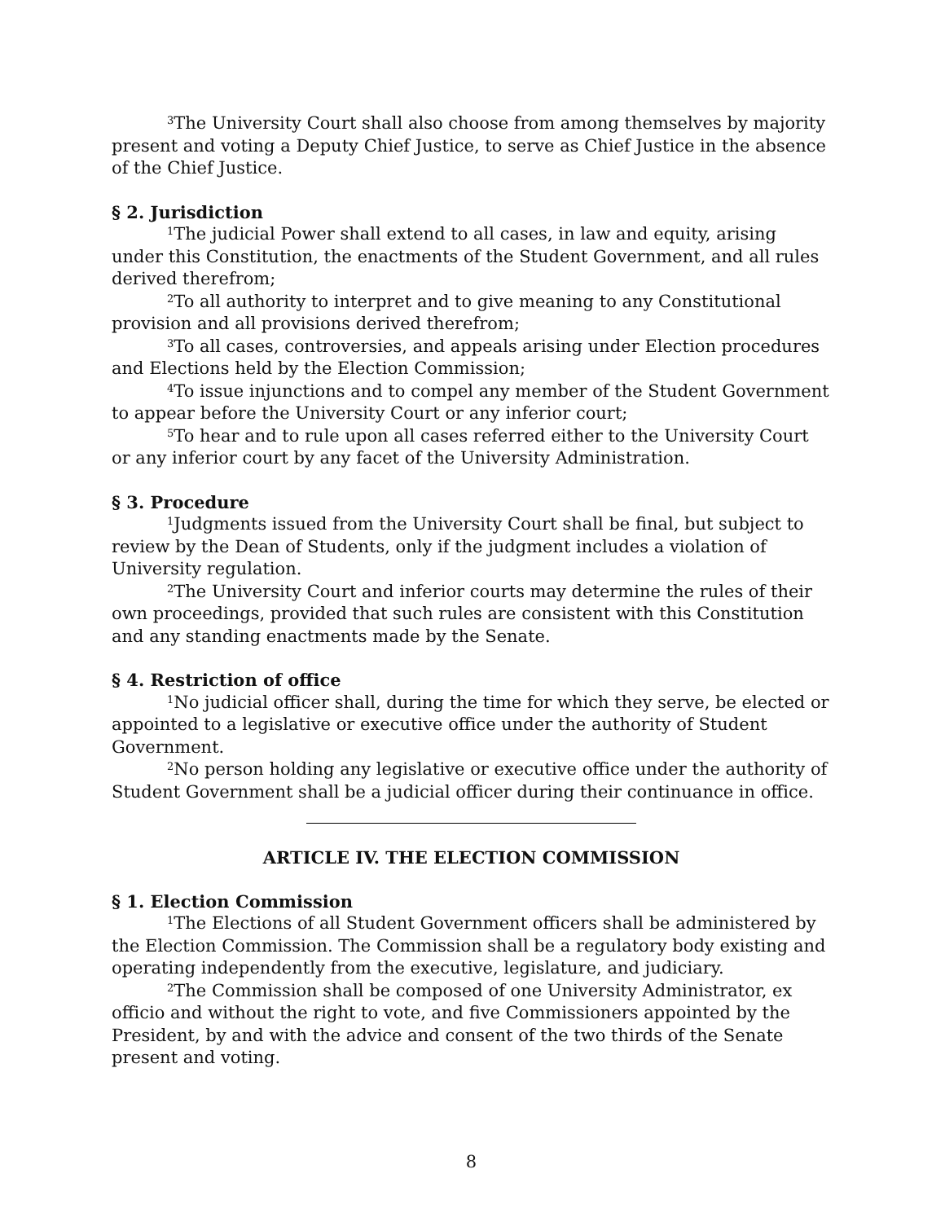<sup>3</sup> The University Court shall also choose from among themselves by majority present and voting a Deputy Chief Justice, to serve as Chief Justice in the absence of the Chief Justice.
§ 2. Jurisdiction
<sup>1</sup> The judicial Power shall extend to all cases, in law and equity, arising under this Constitution, the enactments of the Student Government, and all rules derived therefrom;
<sup>2</sup> To all authority to interpret and to give meaning to any Constitutional provision and all provisions derived therefrom;
<sup>3</sup> To all cases, controversies, and appeals arising under Election procedures and Elections held by the Election Commission;
<sup>4</sup> To issue injunctions and to compel any member of the Student Government to appear before the University Court or any inferior court;
<sup>5</sup> To hear and to rule upon all cases referred either to the University Court or any inferior court by any facet of the University Administration.
§ 3. Procedure
<sup>1</sup> Judgments issued from the University Court shall be final, but subject to review by the Dean of Students, only if the judgment includes a violation of University regulation.
<sup>2</sup> The University Court and inferior courts may determine the rules of their own proceedings, provided that such rules are consistent with this Constitution and any standing enactments made by the Senate.
§ 4. Restriction of office
<sup>1</sup> No judicial officer shall, during the time for which they serve, be elected or appointed to a legislative or executive office under the authority of Student Government.
<sup>2</sup> No person holding any legislative or executive office under the authority of Student Government shall be a judicial officer during their continuance in office.
ARTICLE IV. THE ELECTION COMMISSION
§ 1. Election Commission
<sup>1</sup> The Elections of all Student Government officers shall be administered by the Election Commission. The Commission shall be a regulatory body existing and operating independently from the executive, legislature, and judiciary.
<sup>2</sup> The Commission shall be composed of one University Administrator, ex officio and without the right to vote, and five Commissioners appointed by the President, by and with the advice and consent of the two thirds of the Senate present and voting.
8